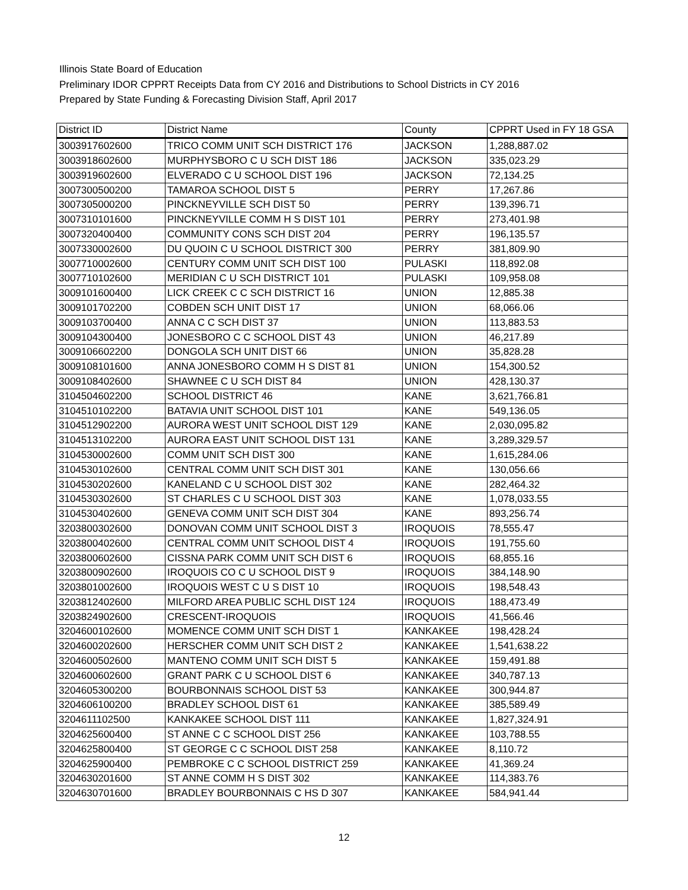Illinois State Board of Education
Preliminary IDOR CPPRT Receipts Data from CY 2016 and Distributions to School Districts in CY 2016
Prepared by State Funding & Forecasting Division Staff, April 2017
| District ID | District Name | County | CPPRT Used in FY 18 GSA |
| 3003917602600 | TRICO COMM UNIT SCH DISTRICT 176 | JACKSON | 1,288,887.02 |
| 3003918602600 | MURPHYSBORO C U SCH DIST 186 | JACKSON | 335,023.29 |
| 3003919602600 | ELVERADO C U SCHOOL DIST 196 | JACKSON | 72,134.25 |
| 3007300500200 | TAMAROA SCHOOL DIST 5 | PERRY | 17,267.86 |
| 3007305000200 | PINCKNEYVILLE SCH DIST 50 | PERRY | 139,396.71 |
| 3007310101600 | PINCKNEYVILLE COMM H S DIST 101 | PERRY | 273,401.98 |
| 3007320400400 | COMMUNITY CONS SCH DIST 204 | PERRY | 196,135.57 |
| 3007330002600 | DU QUOIN C U SCHOOL DISTRICT 300 | PERRY | 381,809.90 |
| 3007710002600 | CENTURY COMM UNIT SCH DIST 100 | PULASKI | 118,892.08 |
| 3007710102600 | MERIDIAN C U SCH DISTRICT 101 | PULASKI | 109,958.08 |
| 3009101600400 | LICK CREEK C C SCH DISTRICT 16 | UNION | 12,885.38 |
| 3009101702200 | COBDEN SCH UNIT DIST 17 | UNION | 68,066.06 |
| 3009103700400 | ANNA C C SCH DIST 37 | UNION | 113,883.53 |
| 3009104300400 | JONESBORO C C SCHOOL DIST 43 | UNION | 46,217.89 |
| 3009106602200 | DONGOLA SCH UNIT DIST 66 | UNION | 35,828.28 |
| 3009108101600 | ANNA JONESBORO COMM H S DIST 81 | UNION | 154,300.52 |
| 3009108402600 | SHAWNEE C U SCH DIST 84 | UNION | 428,130.37 |
| 3104504602200 | SCHOOL DISTRICT 46 | KANE | 3,621,766.81 |
| 3104510102200 | BATAVIA UNIT SCHOOL DIST 101 | KANE | 549,136.05 |
| 3104512902200 | AURORA WEST UNIT SCHOOL DIST 129 | KANE | 2,030,095.82 |
| 3104513102200 | AURORA EAST UNIT SCHOOL DIST 131 | KANE | 3,289,329.57 |
| 3104530002600 | COMM UNIT SCH DIST 300 | KANE | 1,615,284.06 |
| 3104530102600 | CENTRAL COMM UNIT SCH DIST 301 | KANE | 130,056.66 |
| 3104530202600 | KANELAND C U SCHOOL DIST 302 | KANE | 282,464.32 |
| 3104530302600 | ST CHARLES C U SCHOOL DIST 303 | KANE | 1,078,033.55 |
| 3104530402600 | GENEVA COMM UNIT SCH DIST 304 | KANE | 893,256.74 |
| 3203800302600 | DONOVAN COMM UNIT SCHOOL DIST 3 | IROQUOIS | 78,555.47 |
| 3203800402600 | CENTRAL COMM UNIT SCHOOL DIST 4 | IROQUOIS | 191,755.60 |
| 3203800602600 | CISSNA PARK COMM UNIT SCH DIST 6 | IROQUOIS | 68,855.16 |
| 3203800902600 | IROQUOIS CO C U SCHOOL DIST 9 | IROQUOIS | 384,148.90 |
| 3203801002600 | IROQUOIS WEST C U S DIST 10 | IROQUOIS | 198,548.43 |
| 3203812402600 | MILFORD AREA PUBLIC SCHL DIST 124 | IROQUOIS | 188,473.49 |
| 3203824902600 | CRESCENT-IROQUOIS | IROQUOIS | 41,566.46 |
| 3204600102600 | MOMENCE COMM UNIT SCH DIST 1 | KANKAKEE | 198,428.24 |
| 3204600202600 | HERSCHER COMM UNIT SCH DIST 2 | KANKAKEE | 1,541,638.22 |
| 3204600502600 | MANTENO COMM UNIT SCH DIST 5 | KANKAKEE | 159,491.88 |
| 3204600602600 | GRANT PARK C U SCHOOL DIST 6 | KANKAKEE | 340,787.13 |
| 3204605300200 | BOURBONNAIS SCHOOL DIST 53 | KANKAKEE | 300,944.87 |
| 3204606100200 | BRADLEY SCHOOL DIST 61 | KANKAKEE | 385,589.49 |
| 3204611102500 | KANKAKEE SCHOOL DIST 111 | KANKAKEE | 1,827,324.91 |
| 3204625600400 | ST ANNE C C SCHOOL DIST 256 | KANKAKEE | 103,788.55 |
| 3204625800400 | ST GEORGE C C SCHOOL DIST 258 | KANKAKEE | 8,110.72 |
| 3204625900400 | PEMBROKE C C SCHOOL DISTRICT 259 | KANKAKEE | 41,369.24 |
| 3204630201600 | ST ANNE COMM H S DIST 302 | KANKAKEE | 114,383.76 |
| 3204630701600 | BRADLEY BOURBONNAIS C HS D 307 | KANKAKEE | 584,941.44 |
12